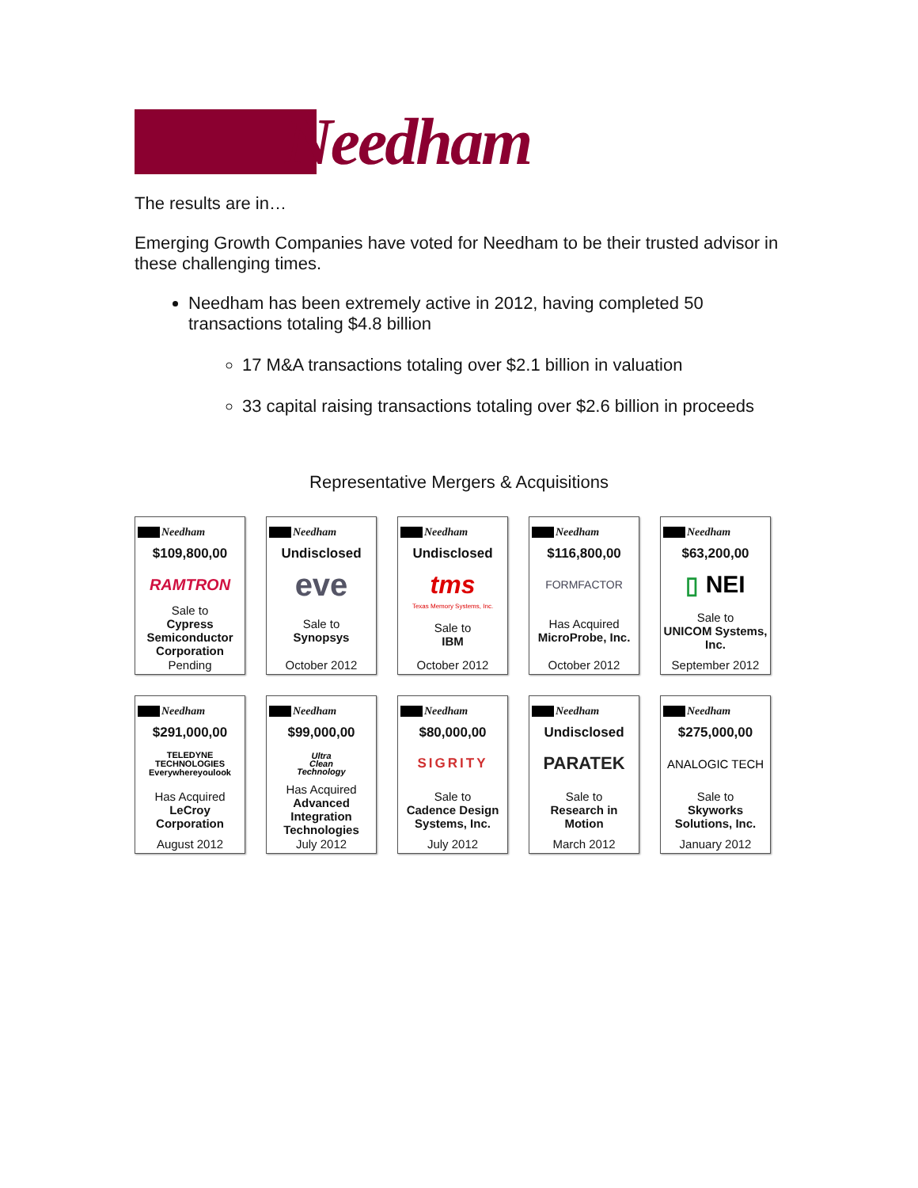Needham
The results are in…
Emerging Growth Companies have voted for Needham to be their trusted advisor in these challenging times.
Needham has been extremely active in 2012, having completed 50 transactions totaling $4.8 billion
17 M&A transactions totaling over $2.1 billion in valuation
33 capital raising transactions totaling over $2.6 billion in proceeds
Representative Mergers & Acquisitions
Needham
$109,800,00
RAMTRON
Sale to
Cypress Semiconductor Corporation
Pending
Needham
Undisclosed
eve
Sale to
Synopsys
October 2012
Needham
Undisclosed
tms
Texas Memory Systems, Inc.
Sale to
IBM
October 2012
Needham
$116,800,00
FORMFACTOR
Has Acquired
MicroProbe, Inc.
October 2012
Needham
$63,200,00
▯ NEI
Sale to
UNICOM Systems, Inc.
September 2012
Needham
$291,000,00
TELEDYNE
TECHNOLOGIES
Everywhereyoulook
Has Acquired
LeCroy Corporation
August 2012
Needham
$99,000,00
Ultra
Clean
Technology
Has Acquired
Advanced Integration Technologies
July 2012
Needham
$80,000,00
SIGRITY
Sale to
Cadence Design Systems, Inc.
July 2012
Needham
Undisclosed
PARATEK
Sale to
Research in Motion
March 2012
Needham
$275,000,00
ANALOGIC TECH
Sale to
Skyworks Solutions, Inc.
January 2012